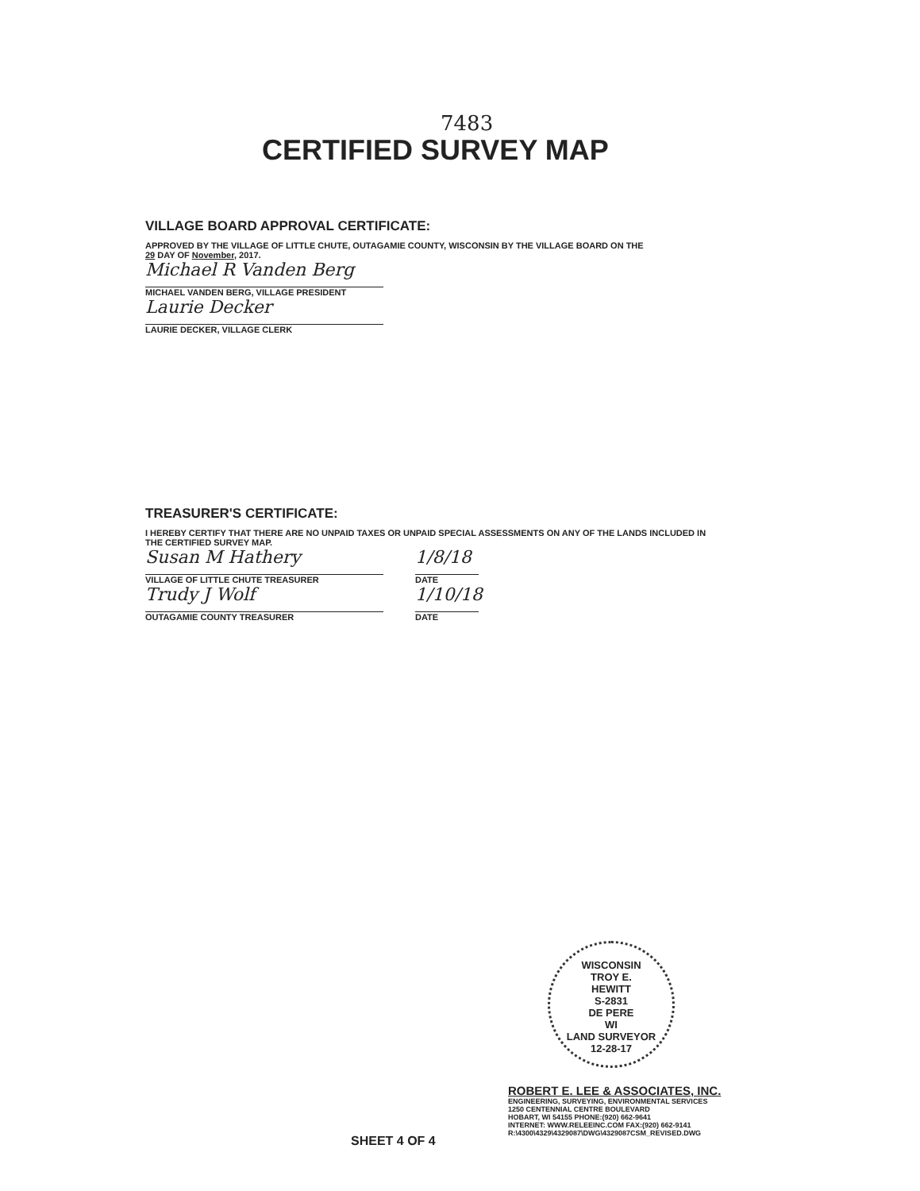7483
CERTIFIED SURVEY MAP
VILLAGE BOARD APPROVAL CERTIFICATE:
APPROVED BY THE VILLAGE OF LITTLE CHUTE, OUTAGAMIE COUNTY, WISCONSIN BY THE VILLAGE BOARD ON THE
29 DAY OF November, 2017.
Michael R Vanden Berg
MICHAEL VANDEN BERG, VILLAGE PRESIDENT
Laurie Decker
LAURIE DECKER, VILLAGE CLERK
TREASURER'S CERTIFICATE:
I HEREBY CERTIFY THAT THERE ARE NO UNPAID TAXES OR UNPAID SPECIAL ASSESSMENTS ON ANY OF THE LANDS INCLUDED IN THE CERTIFIED SURVEY MAP.
Susan M Hathery
VILLAGE OF LITTLE CHUTE TREASURER
1/8/18
DATE
Trudy J Wolf
OUTAGAMIE COUNTY TREASURER
1/10/18
DATE
WISCONSIN
TROY E.
HEWITT
S-2831
DE PERE
WI
LAND SURVEYOR
12-28-17
ROBERT E. LEE & ASSOCIATES, INC.
ENGINEERING, SURVEYING, ENVIRONMENTAL SERVICES
1250 CENTENNIAL CENTRE BOULEVARD
HOBART, WI 54155 PHONE:(920) 662-9641
INTERNET: WWW.RELEEINC.COM FAX:(920) 662-9141
R:\4300\4329\4329087\DWG\4329087CSM_REVISED.DWG
SHEET 4 OF 4